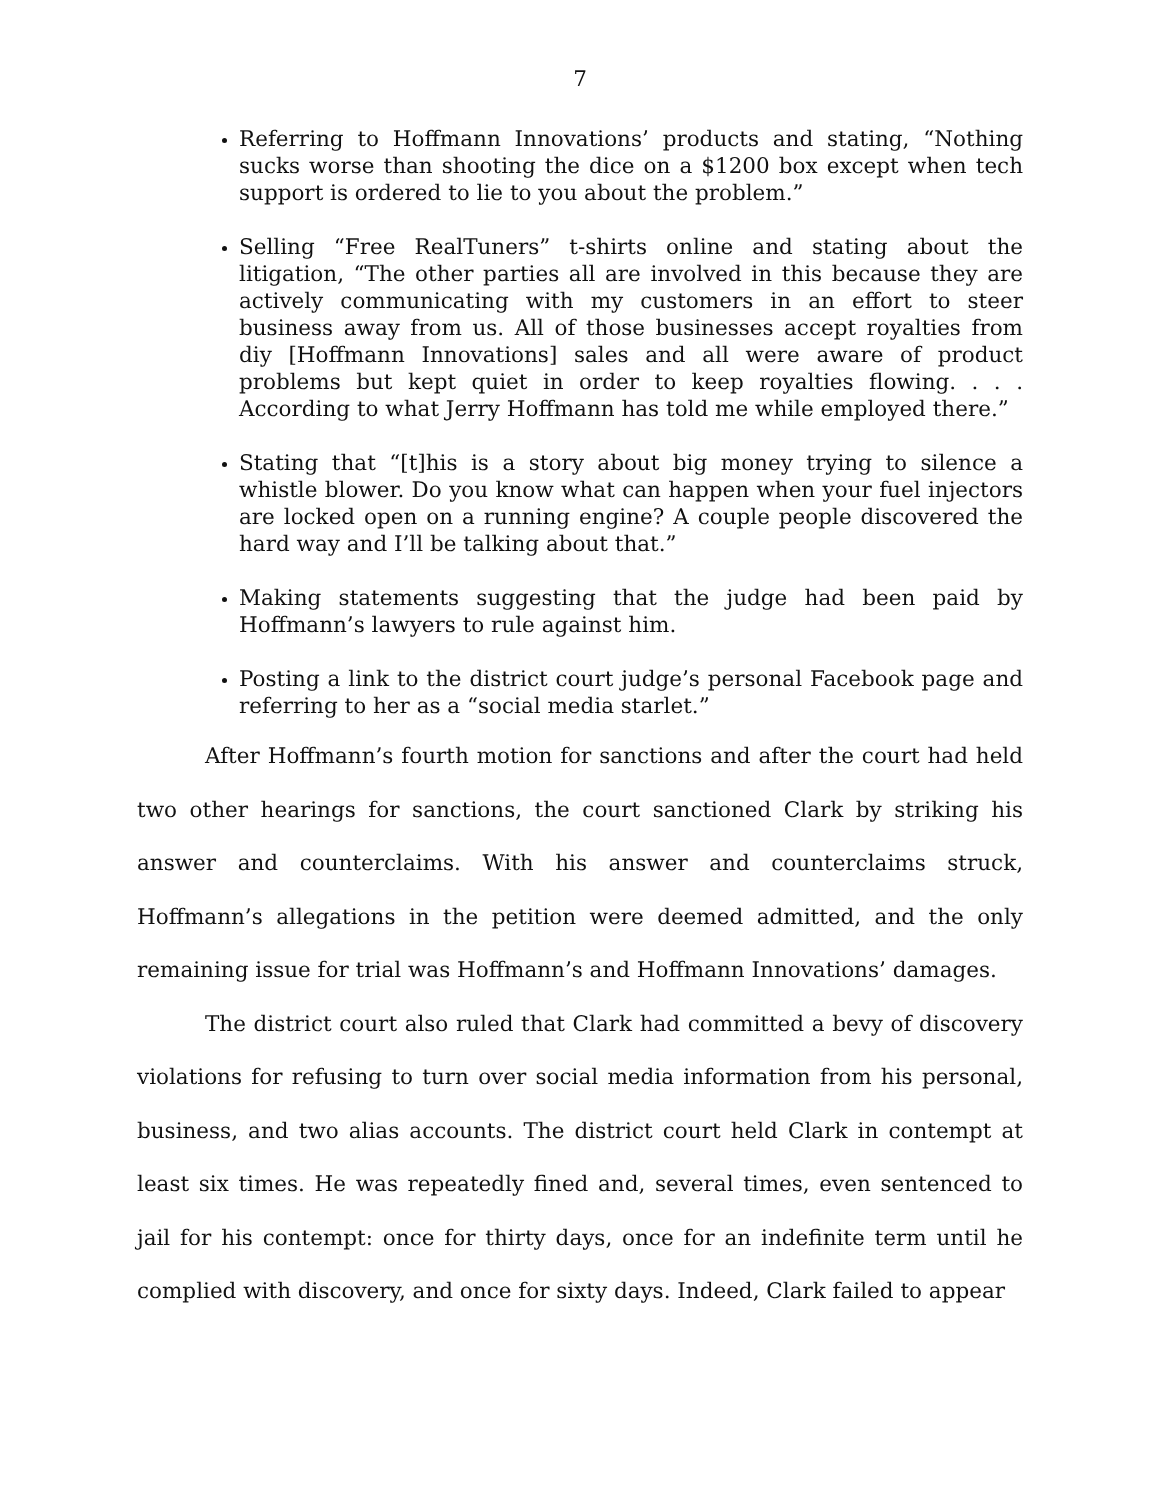7
Referring to Hoffmann Innovations’ products and stating, “Nothing sucks worse than shooting the dice on a $1200 box except when tech support is ordered to lie to you about the problem.”
Selling “Free RealTuners” t-shirts online and stating about the litigation, “The other parties all are involved in this because they are actively communicating with my customers in an effort to steer business away from us. All of those businesses accept royalties from diy [Hoffmann Innovations] sales and all were aware of product problems but kept quiet in order to keep royalties flowing. . . . According to what Jerry Hoffmann has told me while employed there.”
Stating that “[t]his is a story about big money trying to silence a whistle blower. Do you know what can happen when your fuel injectors are locked open on a running engine? A couple people discovered the hard way and I’ll be talking about that.”
Making statements suggesting that the judge had been paid by Hoffmann’s lawyers to rule against him.
Posting a link to the district court judge’s personal Facebook page and referring to her as a “social media starlet.”
After Hoffmann’s fourth motion for sanctions and after the court had held two other hearings for sanctions, the court sanctioned Clark by striking his answer and counterclaims. With his answer and counterclaims struck, Hoffmann’s allegations in the petition were deemed admitted, and the only remaining issue for trial was Hoffmann’s and Hoffmann Innovations’ damages.
The district court also ruled that Clark had committed a bevy of discovery violations for refusing to turn over social media information from his personal, business, and two alias accounts. The district court held Clark in contempt at least six times. He was repeatedly fined and, several times, even sentenced to jail for his contempt: once for thirty days, once for an indefinite term until he complied with discovery, and once for sixty days. Indeed, Clark failed to appear